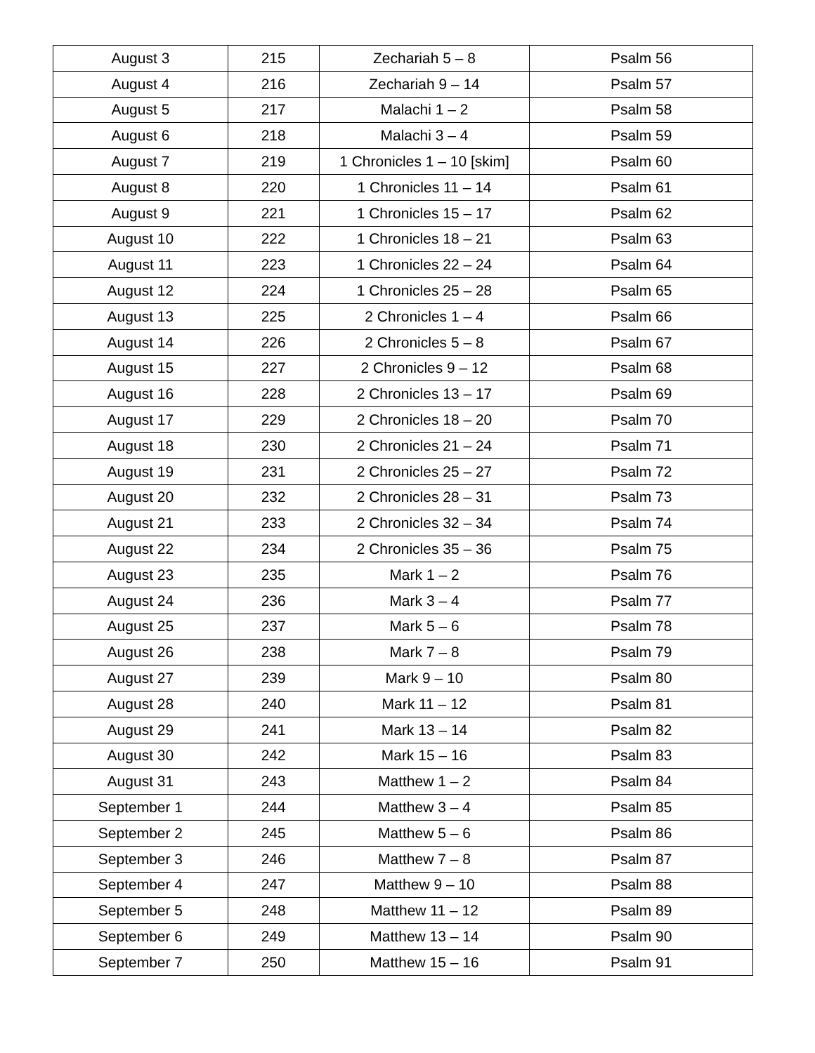| August 3 | 215 | Zechariah 5 – 8 | Psalm 56 |
| August 4 | 216 | Zechariah 9 – 14 | Psalm 57 |
| August 5 | 217 | Malachi 1 – 2 | Psalm 58 |
| August 6 | 218 | Malachi 3 – 4 | Psalm 59 |
| August 7 | 219 | 1 Chronicles 1 – 10 [skim] | Psalm 60 |
| August 8 | 220 | 1 Chronicles 11 – 14 | Psalm 61 |
| August 9 | 221 | 1 Chronicles 15 – 17 | Psalm 62 |
| August 10 | 222 | 1 Chronicles 18 – 21 | Psalm 63 |
| August 11 | 223 | 1 Chronicles 22 – 24 | Psalm 64 |
| August 12 | 224 | 1 Chronicles 25 – 28 | Psalm 65 |
| August 13 | 225 | 2 Chronicles 1 – 4 | Psalm 66 |
| August 14 | 226 | 2 Chronicles 5 – 8 | Psalm 67 |
| August 15 | 227 | 2 Chronicles 9 – 12 | Psalm 68 |
| August 16 | 228 | 2 Chronicles 13 – 17 | Psalm 69 |
| August 17 | 229 | 2 Chronicles 18 – 20 | Psalm 70 |
| August 18 | 230 | 2 Chronicles 21 – 24 | Psalm 71 |
| August 19 | 231 | 2 Chronicles 25 – 27 | Psalm 72 |
| August 20 | 232 | 2 Chronicles 28 – 31 | Psalm 73 |
| August 21 | 233 | 2 Chronicles 32 – 34 | Psalm 74 |
| August 22 | 234 | 2 Chronicles 35 – 36 | Psalm 75 |
| August 23 | 235 | Mark 1 – 2 | Psalm 76 |
| August 24 | 236 | Mark 3 – 4 | Psalm 77 |
| August 25 | 237 | Mark 5 – 6 | Psalm 78 |
| August 26 | 238 | Mark 7 – 8 | Psalm 79 |
| August 27 | 239 | Mark 9 – 10 | Psalm 80 |
| August 28 | 240 | Mark 11 – 12 | Psalm 81 |
| August 29 | 241 | Mark 13 – 14 | Psalm 82 |
| August 30 | 242 | Mark 15 – 16 | Psalm 83 |
| August 31 | 243 | Matthew 1 – 2 | Psalm 84 |
| September 1 | 244 | Matthew 3 – 4 | Psalm 85 |
| September 2 | 245 | Matthew 5 – 6 | Psalm 86 |
| September 3 | 246 | Matthew 7 – 8 | Psalm 87 |
| September 4 | 247 | Matthew 9 – 10 | Psalm 88 |
| September 5 | 248 | Matthew 11 – 12 | Psalm 89 |
| September 6 | 249 | Matthew 13 – 14 | Psalm 90 |
| September 7 | 250 | Matthew 15 – 16 | Psalm 91 |